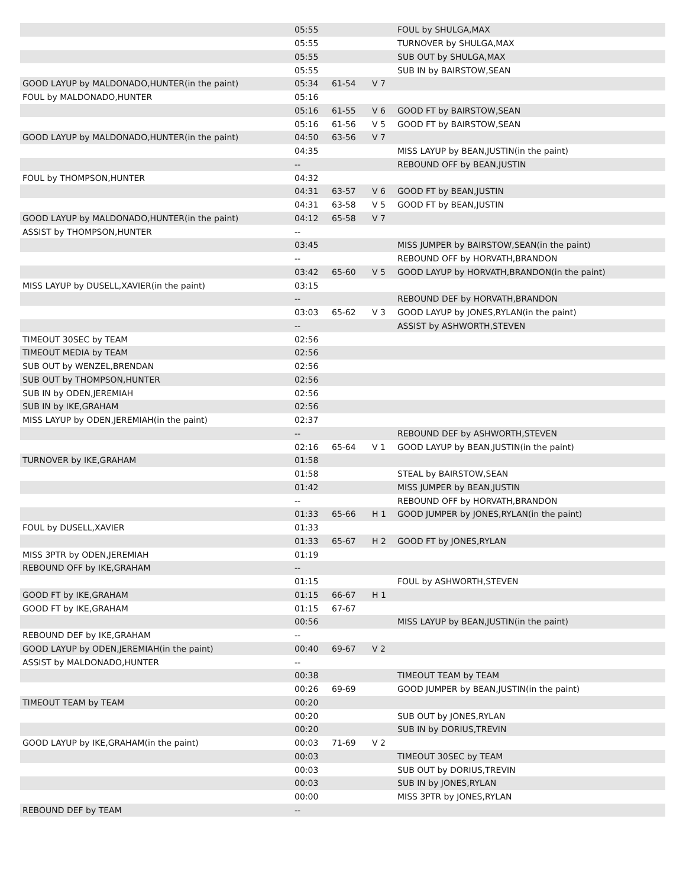| | 05:55 | | | FOUL by SHULGA,MAX |
| | 05:55 | | | TURNOVER by SHULGA,MAX |
| | 05:55 | | | SUB OUT by SHULGA,MAX |
| | 05:55 | | | SUB IN by BAIRSTOW,SEAN |
| GOOD LAYUP by MALDONADO,HUNTER(in the paint) | 05:34 | 61-54 | V 7 | |
| FOUL by MALDONADO,HUNTER | 05:16 | | | |
| | 05:16 | 61-55 | V 6 | GOOD FT by BAIRSTOW,SEAN |
| | 05:16 | 61-56 | V 5 | GOOD FT by BAIRSTOW,SEAN |
| GOOD LAYUP by MALDONADO,HUNTER(in the paint) | 04:50 | 63-56 | V 7 | |
| | 04:35 | | | MISS LAYUP by BEAN,JUSTIN(in the paint) |
| | -- | | | REBOUND OFF by BEAN,JUSTIN |
| FOUL by THOMPSON,HUNTER | 04:32 | | | |
| | 04:31 | 63-57 | V 6 | GOOD FT by BEAN,JUSTIN |
| | 04:31 | 63-58 | V 5 | GOOD FT by BEAN,JUSTIN |
| GOOD LAYUP by MALDONADO,HUNTER(in the paint) | 04:12 | 65-58 | V 7 | |
| ASSIST by THOMPSON,HUNTER | -- | | | |
| | 03:45 | | | MISS JUMPER by BAIRSTOW,SEAN(in the paint) |
| | -- | | | REBOUND OFF by HORVATH,BRANDON |
| | 03:42 | 65-60 | V 5 | GOOD LAYUP by HORVATH,BRANDON(in the paint) |
| MISS LAYUP by DUSELL,XAVIER(in the paint) | 03:15 | | | |
| | -- | | | REBOUND DEF by HORVATH,BRANDON |
| | 03:03 | 65-62 | V 3 | GOOD LAYUP by JONES,RYLAN(in the paint) |
| | -- | | | ASSIST by ASHWORTH,STEVEN |
| TIMEOUT 30SEC by TEAM | 02:56 | | | |
| TIMEOUT MEDIA by TEAM | 02:56 | | | |
| SUB OUT by WENZEL,BRENDAN | 02:56 | | | |
| SUB OUT by THOMPSON,HUNTER | 02:56 | | | |
| SUB IN by ODEN,JEREMIAH | 02:56 | | | |
| SUB IN by IKE,GRAHAM | 02:56 | | | |
| MISS LAYUP by ODEN,JEREMIAH(in the paint) | 02:37 | | | |
| | -- | | | REBOUND DEF by ASHWORTH,STEVEN |
| | 02:16 | 65-64 | V 1 | GOOD LAYUP by BEAN,JUSTIN(in the paint) |
| TURNOVER by IKE,GRAHAM | 01:58 | | | |
| | 01:58 | | | STEAL by BAIRSTOW,SEAN |
| | 01:42 | | | MISS JUMPER by BEAN,JUSTIN |
| | -- | | | REBOUND OFF by HORVATH,BRANDON |
| | 01:33 | 65-66 | H 1 | GOOD JUMPER by JONES,RYLAN(in the paint) |
| FOUL by DUSELL,XAVIER | 01:33 | | | |
| | 01:33 | 65-67 | H 2 | GOOD FT by JONES,RYLAN |
| MISS 3PTR by ODEN,JEREMIAH | 01:19 | | | |
| REBOUND OFF by IKE,GRAHAM | -- | | | |
| | 01:15 | | | FOUL by ASHWORTH,STEVEN |
| GOOD FT by IKE,GRAHAM | 01:15 | 66-67 | H 1 | |
| GOOD FT by IKE,GRAHAM | 01:15 | 67-67 | | |
| | 00:56 | | | MISS LAYUP by BEAN,JUSTIN(in the paint) |
| REBOUND DEF by IKE,GRAHAM | -- | | | |
| GOOD LAYUP by ODEN,JEREMIAH(in the paint) | 00:40 | 69-67 | V 2 | |
| ASSIST by MALDONADO,HUNTER | -- | | | |
| | 00:38 | | | TIMEOUT TEAM by TEAM |
| | 00:26 | 69-69 | | GOOD JUMPER by BEAN,JUSTIN(in the paint) |
| TIMEOUT TEAM by TEAM | 00:20 | | | |
| | 00:20 | | | SUB OUT by JONES,RYLAN |
| | 00:20 | | | SUB IN by DORIUS,TREVIN |
| GOOD LAYUP by IKE,GRAHAM(in the paint) | 00:03 | 71-69 | V 2 | |
| | 00:03 | | | TIMEOUT 30SEC by TEAM |
| | 00:03 | | | SUB OUT by DORIUS,TREVIN |
| | 00:03 | | | SUB IN by JONES,RYLAN |
| | 00:00 | | | MISS 3PTR by JONES,RYLAN |
| REBOUND DEF by TEAM | -- | | | |